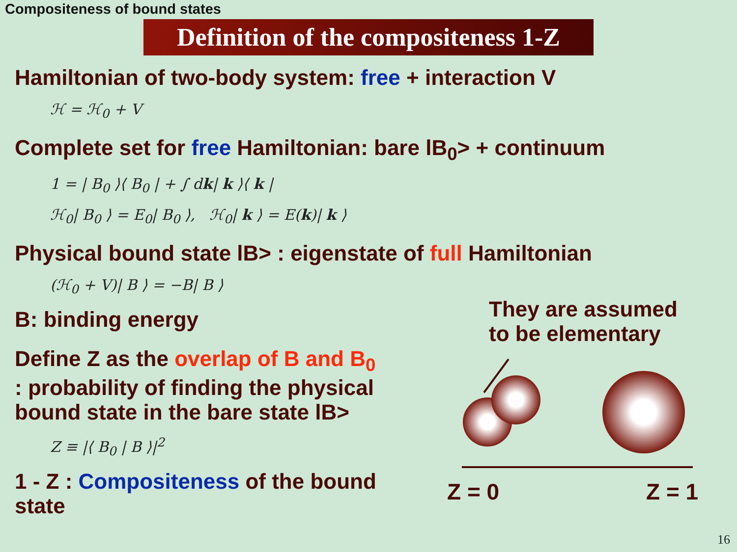Compositeness of bound states
Definition of the compositeness 1-Z
Hamiltonian of two-body system: free + interaction V
ℋ = ℋ<sub>0</sub> + V
Complete set for free Hamiltonian: bare lB<sub>0</sub>> + continuum
1 = | B<sub>0</sub> ⟩⟨ B<sub>0</sub> | + ∫ dk| k ⟩⟨ k |
ℋ<sub>0</sub>| B<sub>0</sub> ⟩ = E<sub>0</sub>| B<sub>0</sub> ⟩, ℋ<sub>0</sub>| k ⟩ = E(k)| k ⟩
Physical bound state lB> : eigenstate of full Hamiltonian
(ℋ<sub>0</sub> + V)| B ⟩ = −B| B ⟩
B: binding energy
Define Z as the overlap of B and B<sub>0</sub>
: probability of finding the physical
bound state in the bare state lB>
Z ≡ |⟨ B<sub>0</sub> | B ⟩|<sup>2</sup>
1 - Z : Compositeness of the bound state
They are assumed
to be elementary
Z = 0 Z = 1
16